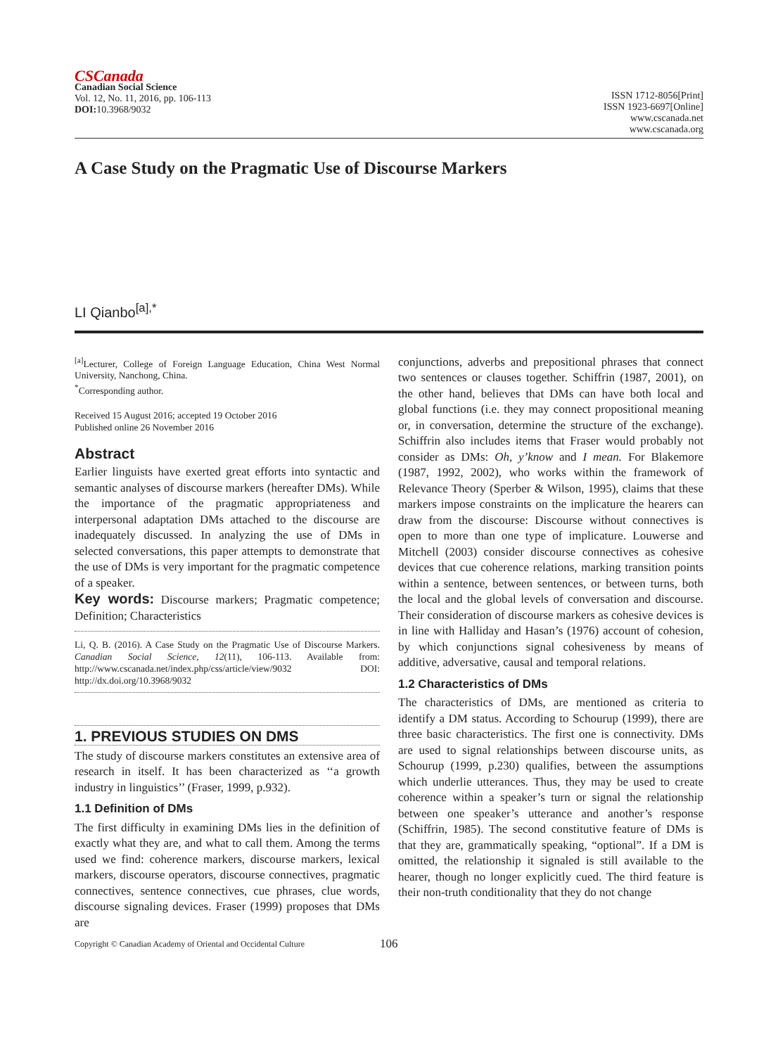CSCanada
Canadian Social Science
Vol. 12, No. 11, 2016, pp. 106-113
DOI: 10.3968/9032
ISSN 1712-8056[Print]
ISSN 1923-6697[Online]
www.cscanada.net
www.cscanada.org
A Case Study on the Pragmatic Use of Discourse Markers
LI Qianbo<sup>[a],*</sup>
<sup>[a]</sup> Lecturer, College of Foreign Language Education, China West Normal University, Nanchong, China.
<sup>*</sup> Corresponding author.
Received 15 August 2016; accepted 19 October 2016
Published online 26 November 2016
Abstract
Earlier linguists have exerted great efforts into syntactic and semantic analyses of discourse markers (hereafter DMs). While the importance of the pragmatic appropriateness and interpersonal adaptation DMs attached to the discourse are inadequately discussed. In analyzing the use of DMs in selected conversations, this paper attempts to demonstrate that the use of DMs is very important for the pragmatic competence of a speaker.
Key words: Discourse markers; Pragmatic competence; Definition; Characteristics
Li, Q. B. (2016). A Case Study on the Pragmatic Use of Discourse Markers. Canadian Social Science, 12(11), 106-113. Available from: http://www.cscanada.net/index.php/css/article/view/9032 DOI: http://dx.doi.org/10.3968/9032
1. PREVIOUS STUDIES ON DMS
The study of discourse markers constitutes an extensive area of research in itself. It has been characterized as ‘‘a growth industry in linguistics’’ (Fraser, 1999, p.932).
1.1 Definition of DMs
The first difficulty in examining DMs lies in the definition of exactly what they are, and what to call them. Among the terms used we find: coherence markers, discourse markers, lexical markers, discourse operators, discourse connectives, pragmatic connectives, sentence connectives, cue phrases, clue words, discourse signaling devices. Fraser (1999) proposes that DMs are
conjunctions, adverbs and prepositional phrases that connect two sentences or clauses together. Schiffrin (1987, 2001), on the other hand, believes that DMs can have both local and global functions (i.e. they may connect propositional meaning or, in conversation, determine the structure of the exchange). Schiffrin also includes items that Fraser would probably not consider as DMs: Oh, y’know and I mean. For Blakemore (1987, 1992, 2002), who works within the framework of Relevance Theory (Sperber & Wilson, 1995), claims that these markers impose constraints on the implicature the hearers can draw from the discourse: Discourse without connectives is open to more than one type of implicature. Louwerse and Mitchell (2003) consider discourse connectives as cohesive devices that cue coherence relations, marking transition points within a sentence, between sentences, or between turns, both the local and the global levels of conversation and discourse. Their consideration of discourse markers as cohesive devices is in line with Halliday and Hasan’s (1976) account of cohesion, by which conjunctions signal cohesiveness by means of additive, adversative, causal and temporal relations.
1.2 Characteristics of DMs
The characteristics of DMs, are mentioned as criteria to identify a DM status. According to Schourup (1999), there are three basic characteristics. The first one is connectivity. DMs are used to signal relationships between discourse units, as Schourup (1999, p.230) qualifies, between the assumptions which underlie utterances. Thus, they may be used to create coherence within a speaker’s turn or signal the relationship between one speaker’s utterance and another’s response (Schiffrin, 1985). The second constitutive feature of DMs is that they are, grammatically speaking, “optional”. If a DM is omitted, the relationship it signaled is still available to the hearer, though no longer explicitly cued. The third feature is their non-truth conditionality that they do not change
Copyright © Canadian Academy of Oriental and Occidental Culture 106